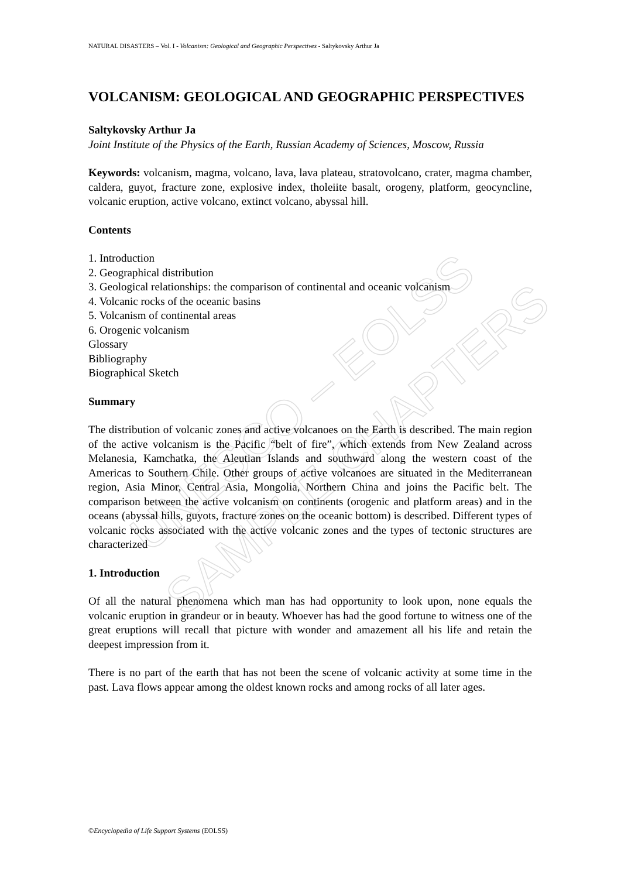UNESCO – EOLSS
SAMPLE CHAPTERS
NATURAL DISASTERS – Vol. I - Volcanism: Geological and Geographic Perspectives - Saltykovsky Arthur Ja
VOLCANISM: GEOLOGICAL AND GEOGRAPHIC PERSPECTIVES
Saltykovsky Arthur Ja
Joint Institute of the Physics of the Earth, Russian Academy of Sciences, Moscow, Russia
Keywords: volcanism, magma, volcano, lava, lava plateau, stratovolcano, crater, magma chamber, caldera, guyot, fracture zone, explosive index, tholeiite basalt, orogeny, platform, geocyncline, volcanic eruption, active volcano, extinct volcano, abyssal hill.
Contents
1. Introduction
2. Geographical distribution
3. Geological relationships: the comparison of continental and oceanic volcanism
4. Volcanic rocks of the oceanic basins
5. Volcanism of continental areas
6. Orogenic volcanism
Glossary
Bibliography
Biographical Sketch
Summary
The distribution of volcanic zones and active volcanoes on the Earth is described. The main region of the active volcanism is the Pacific “belt of fire”, which extends from New Zealand across Melanesia, Kamchatka, the Aleutian Islands and southward along the western coast of the Americas to Southern Chile. Other groups of active volcanoes are situated in the Mediterranean region, Asia Minor, Central Asia, Mongolia, Northern China and joins the Pacific belt. The comparison between the active volcanism on continents (orogenic and platform areas) and in the oceans (abyssal hills, guyots, fracture zones on the oceanic bottom) is described. Different types of volcanic rocks associated with the active volcanic zones and the types of tectonic structures are characterized
1. Introduction
Of all the natural phenomena which man has had opportunity to look upon, none equals the volcanic eruption in grandeur or in beauty. Whoever has had the good fortune to witness one of the great eruptions will recall that picture with wonder and amazement all his life and retain the deepest impression from it.
There is no part of the earth that has not been the scene of volcanic activity at some time in the past. Lava flows appear among the oldest known rocks and among rocks of all later ages.
©Encyclopedia of Life Support Systems (EOLSS)